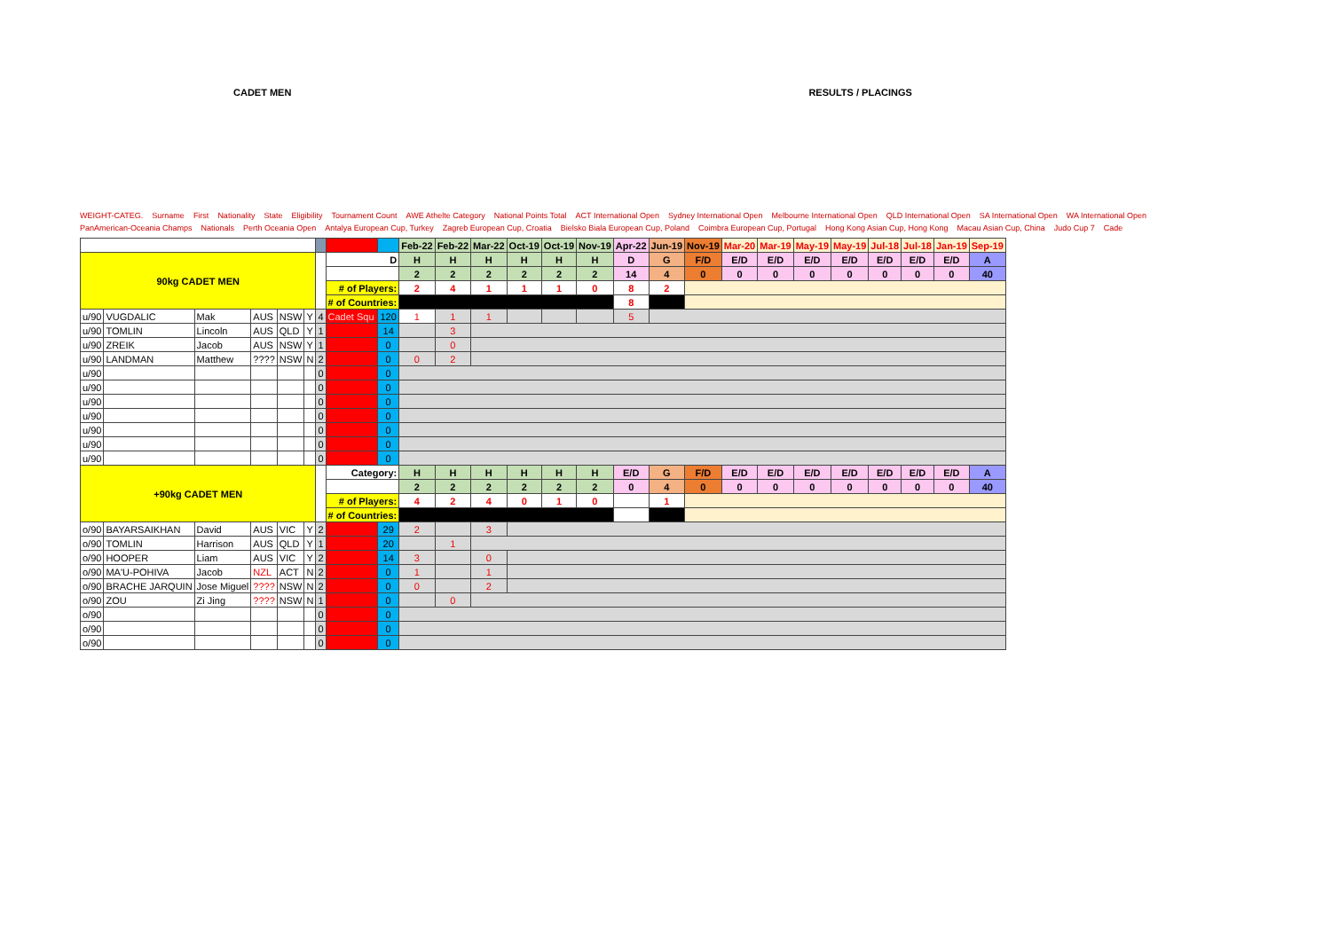CADET MEN RESULTS / PLACINGS
WEIGHT-CATEG. Surname First Nationality State Eligibility Tournament Count AWE Athelte Category National Points Total ACT International Open Sydney International Open Melbourne International Open QLD International Open SA International Open WA International Open PanAmerican-Oceania Champs Nationals Perth Oceania Open Antalya European Cup, Turkey Zagreb European Cup, Croatia Bielsko Biala European Cup, Poland Coimbra European Cup, Portugal Hong Kong Asian Cup, Hong Kong Macau Asian Cup, China Judo Cup 7 Cade
| | | | | | | | | | Feb-22 | Feb-22 | Mar-22 | Oct-19 | Oct-19 | Nov-19 | Apr-22 | Jun-19 | Nov-19 | Mar-20 | Mar-19 | May-19 | May-19 | Jul-18 | Jul-18 | Jan-19 | Sep-19 |
| 90kg CADET MEN | | | | | | | D | | H | H | H | H | H | H | D | G | F/D | E/D | E/D | E/D | E/D | E/D | E/D | E/D | A |
| | | | | | | | | | 2 | 2 | 2 | 2 | 2 | 2 | 14 | 4 | 0 | 0 | 0 | 0 | 0 | 0 | 0 | 0 | 40 |
| | | | | | | | # of Players: | | 2 | 4 | 1 | 1 | 1 | 0 | 8 | 2 | | | | | | | | | |
| | | | | | | | # of Countries: | | | | | | | | 8 | | | | | | | | | | |
| u/90 | VUGDALIC | Mak | AUS | NSW | Y | 4 | Cadet Squ | 120 | 1 | 1 | 1 | | | | 5 | | | | | | | | | | |
| u/90 | TOMLIN | Lincoln | AUS | QLD | Y | 1 | | 14 | | 3 | | | | | | | | | | | | | | | |
| u/90 | ZREIK | Jacob | AUS | NSW | Y | 1 | | 0 | | 0 | | | | | | | | | | | | | | | |
| u/90 | LANDMAN | Matthew | ???? | NSW | N | 2 | | 0 | 0 | 2 | | | | | | | | | | | | | | | |
| u/90 | | | | | | 0 | | 0 | | | | | | | | | | | | | | | | | |
| u/90 | | | | | | 0 | | 0 | | | | | | | | | | | | | | | | | |
| u/90 | | | | | | 0 | | 0 | | | | | | | | | | | | | | | | | |
| u/90 | | | | | | 0 | | 0 | | | | | | | | | | | | | | | | | |
| u/90 | | | | | | 0 | | 0 | | | | | | | | | | | | | | | | | |
| u/90 | | | | | | 0 | | 0 | | | | | | | | | | | | | | | | | |
| u/90 | | | | | | 0 | | 0 | | | | | | | | | | | | | | | | | |
| +90kg CADET MEN | | | | | | | Category: | | H | H | H | H | H | H | E/D | G | F/D | E/D | E/D | E/D | E/D | E/D | E/D | E/D | A |
| | | | | | | | | | 2 | 2 | 2 | 2 | 2 | 2 | 0 | 4 | 0 | 0 | 0 | 0 | 0 | 0 | 0 | 0 | 40 |
| | | | | | | | # of Players: | | 4 | 2 | 4 | 0 | 1 | 0 | | 1 | | | | | | | | | |
| | | | | | | | # of Countries: | | | | | | | | | | | | | | | | | | |
| o/90 | BAYARSAIKHAN | David | AUS | VIC | Y | 2 | | 29 | 2 | | 3 | | | | | | | | | | | | | | |
| o/90 | TOMLIN | Harrison | AUS | QLD | Y | 1 | | 20 | | 1 | | | | | | | | | | | | | | | |
| o/90 | HOOPER | Liam | AUS | VIC | Y | 2 | | 14 | 3 | | 0 | | | | | | | | | | | | | | |
| o/90 | MA'U-POHIVA | Jacob | NZL | ACT | N | 2 | | 0 | 1 | | 1 | | | | | | | | | | | | | | |
| o/90 | BRACHE JARQUIN | Jose Miguel | ???? | NSW | N | 2 | | 0 | 0 | | 2 | | | | | | | | | | | | | | |
| o/90 | ZOU | Zi Jing | ???? | NSW | N | 1 | | 0 | | 0 | | | | | | | | | | | | | | | |
| o/90 | | | | | | 0 | | 0 | | | | | | | | | | | | | | | | | |
| o/90 | | | | | | 0 | | 0 | | | | | | | | | | | | | | | | | |
| o/90 | | | | | | 0 | | 0 | | | | | | | | | | | | | | | | | |